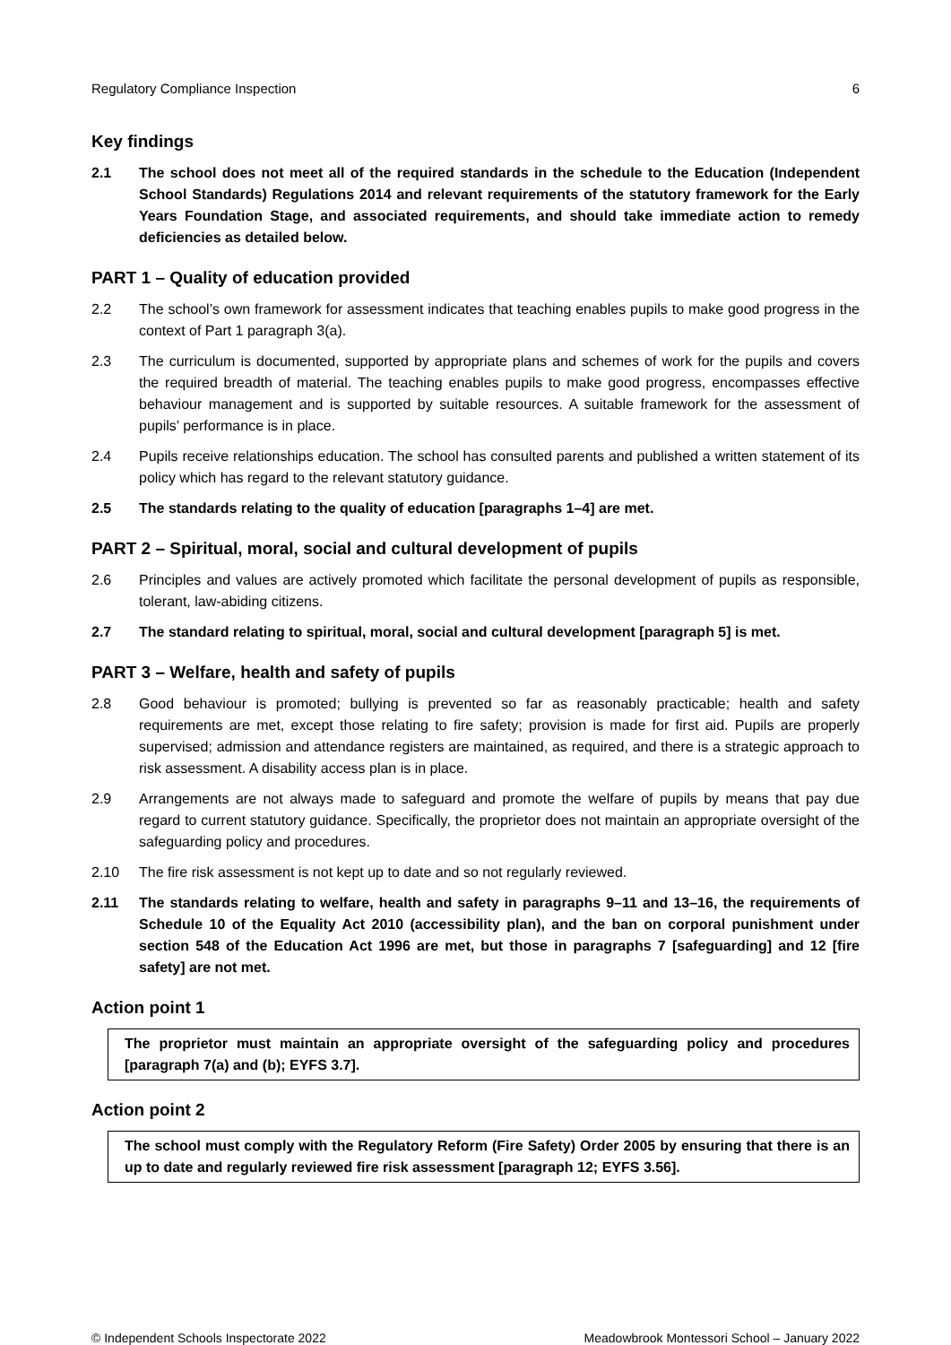Regulatory Compliance Inspection 6
Key findings
2.1 The school does not meet all of the required standards in the schedule to the Education (Independent School Standards) Regulations 2014 and relevant requirements of the statutory framework for the Early Years Foundation Stage, and associated requirements, and should take immediate action to remedy deficiencies as detailed below.
PART 1 – Quality of education provided
2.2 The school’s own framework for assessment indicates that teaching enables pupils to make good progress in the context of Part 1 paragraph 3(a).
2.3 The curriculum is documented, supported by appropriate plans and schemes of work for the pupils and covers the required breadth of material. The teaching enables pupils to make good progress, encompasses effective behaviour management and is supported by suitable resources. A suitable framework for the assessment of pupils’ performance is in place.
2.4 Pupils receive relationships education. The school has consulted parents and published a written statement of its policy which has regard to the relevant statutory guidance.
2.5 The standards relating to the quality of education [paragraphs 1–4] are met.
PART 2 – Spiritual, moral, social and cultural development of pupils
2.6 Principles and values are actively promoted which facilitate the personal development of pupils as responsible, tolerant, law-abiding citizens.
2.7 The standard relating to spiritual, moral, social and cultural development [paragraph 5] is met.
PART 3 – Welfare, health and safety of pupils
2.8 Good behaviour is promoted; bullying is prevented so far as reasonably practicable; health and safety requirements are met, except those relating to fire safety; provision is made for first aid. Pupils are properly supervised; admission and attendance registers are maintained, as required, and there is a strategic approach to risk assessment. A disability access plan is in place.
2.9 Arrangements are not always made to safeguard and promote the welfare of pupils by means that pay due regard to current statutory guidance. Specifically, the proprietor does not maintain an appropriate oversight of the safeguarding policy and procedures.
2.10 The fire risk assessment is not kept up to date and so not regularly reviewed.
2.11 The standards relating to welfare, health and safety in paragraphs 9–11 and 13–16, the requirements of Schedule 10 of the Equality Act 2010 (accessibility plan), and the ban on corporal punishment under section 548 of the Education Act 1996 are met, but those in paragraphs 7 [safeguarding] and 12 [fire safety] are not met.
Action point 1
The proprietor must maintain an appropriate oversight of the safeguarding policy and procedures [paragraph 7(a) and (b); EYFS 3.7].
Action point 2
The school must comply with the Regulatory Reform (Fire Safety) Order 2005 by ensuring that there is an up to date and regularly reviewed fire risk assessment [paragraph 12; EYFS 3.56].
© Independent Schools Inspectorate 2022 Meadowbrook Montessori School – January 2022